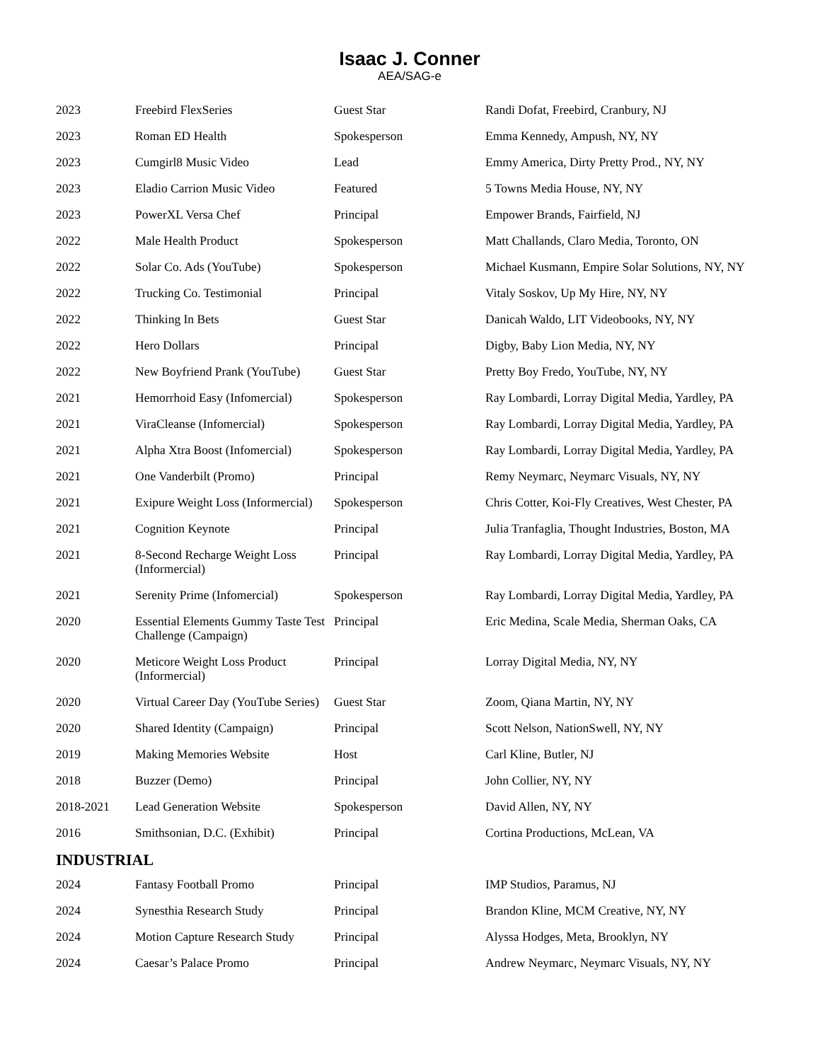Isaac J. Conner
AEA/SAG-e
| 2023 | Freebird FlexSeries | Guest Star | Randi Dofat, Freebird, Cranbury, NJ |
| 2023 | Roman ED Health | Spokesperson | Emma Kennedy, Ampush, NY, NY |
| 2023 | Cumgirl8 Music Video | Lead | Emmy America, Dirty Pretty Prod., NY, NY |
| 2023 | Eladio Carrion Music Video | Featured | 5 Towns Media House, NY, NY |
| 2023 | PowerXL Versa Chef | Principal | Empower Brands, Fairfield, NJ |
| 2022 | Male Health Product | Spokesperson | Matt Challands, Claro Media, Toronto, ON |
| 2022 | Solar Co. Ads (YouTube) | Spokesperson | Michael Kusmann, Empire Solar Solutions, NY, NY |
| 2022 | Trucking Co. Testimonial | Principal | Vitaly Soskov, Up My Hire, NY, NY |
| 2022 | Thinking In Bets | Guest Star | Danicah Waldo, LIT Videobooks, NY, NY |
| 2022 | Hero Dollars | Principal | Digby, Baby Lion Media, NY, NY |
| 2022 | New Boyfriend Prank (YouTube) | Guest Star | Pretty Boy Fredo, YouTube, NY, NY |
| 2021 | Hemorrhoid Easy (Infomercial) | Spokesperson | Ray Lombardi, Lorray Digital Media, Yardley, PA |
| 2021 | ViraCleanse (Infomercial) | Spokesperson | Ray Lombardi, Lorray Digital Media, Yardley, PA |
| 2021 | Alpha Xtra Boost (Infomercial) | Spokesperson | Ray Lombardi, Lorray Digital Media, Yardley, PA |
| 2021 | One Vanderbilt (Promo) | Principal | Remy Neymarc, Neymarc Visuals, NY, NY |
| 2021 | Exipure Weight Loss (Informercial) | Spokesperson | Chris Cotter, Koi-Fly Creatives, West Chester, PA |
| 2021 | Cognition Keynote | Principal | Julia Tranfaglia, Thought Industries, Boston, MA |
| 2021 | 8-Second Recharge Weight Loss (Informercial) | Principal | Ray Lombardi, Lorray Digital Media, Yardley, PA |
| 2021 | Serenity Prime (Infomercial) | Spokesperson | Ray Lombardi, Lorray Digital Media, Yardley, PA |
| 2020 | Essential Elements Gummy Taste Test Challenge (Campaign) | Principal | Eric Medina, Scale Media, Sherman Oaks, CA |
| 2020 | Meticore Weight Loss Product (Informercial) | Principal | Lorray Digital Media, NY, NY |
| 2020 | Virtual Career Day (YouTube Series) | Guest Star | Zoom, Qiana Martin, NY, NY |
| 2020 | Shared Identity (Campaign) | Principal | Scott Nelson, NationSwell, NY, NY |
| 2019 | Making Memories Website | Host | Carl Kline, Butler, NJ |
| 2018 | Buzzer (Demo) | Principal | John Collier, NY, NY |
| 2018-2021 | Lead Generation Website | Spokesperson | David Allen, NY, NY |
| 2016 | Smithsonian, D.C. (Exhibit) | Principal | Cortina Productions, McLean, VA |
INDUSTRIAL
| 2024 | Fantasy Football Promo | Principal | IMP Studios, Paramus, NJ |
| 2024 | Synesthia Research Study | Principal | Brandon Kline, MCM Creative, NY, NY |
| 2024 | Motion Capture Research Study | Principal | Alyssa Hodges, Meta, Brooklyn, NY |
| 2024 | Caesar’s Palace Promo | Principal | Andrew Neymarc, Neymarc Visuals, NY, NY |